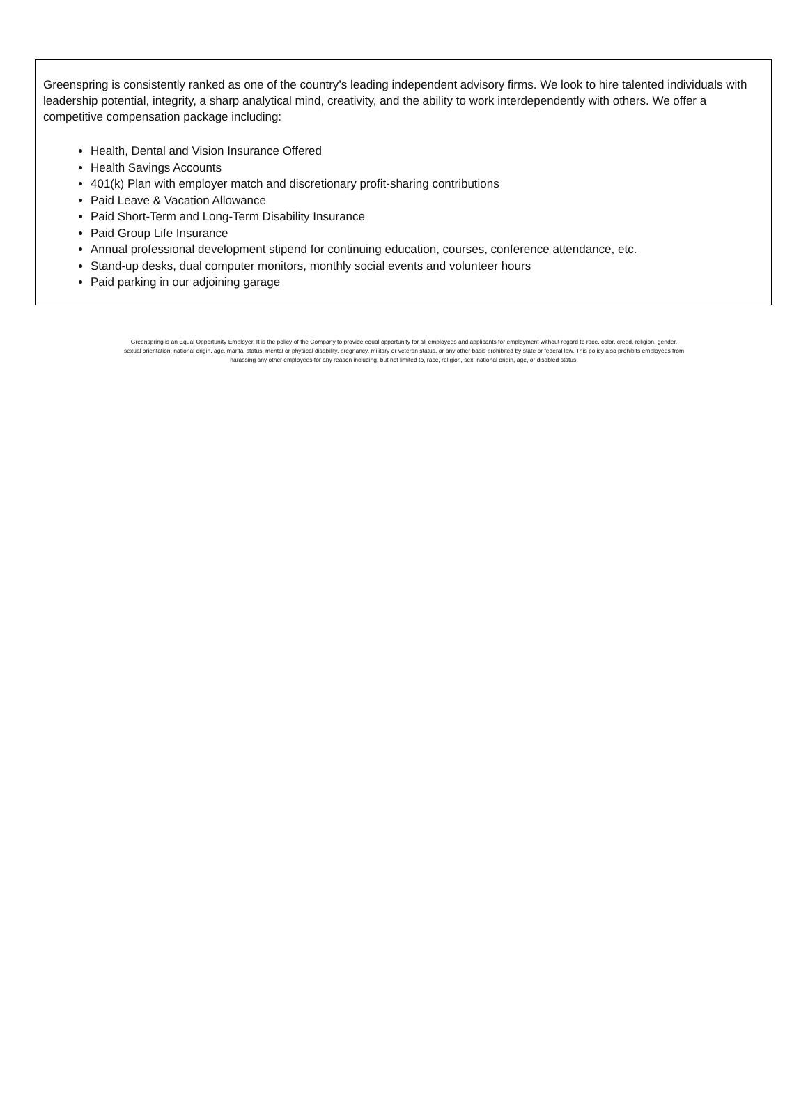Greenspring is consistently ranked as one of the country’s leading independent advisory firms. We look to hire talented individuals with leadership potential, integrity, a sharp analytical mind, creativity, and the ability to work interdependently with others. We offer a competitive compensation package including:
Health, Dental and Vision Insurance Offered
Health Savings Accounts
401(k) Plan with employer match and discretionary profit-sharing contributions
Paid Leave & Vacation Allowance
Paid Short-Term and Long-Term Disability Insurance
Paid Group Life Insurance
Annual professional development stipend for continuing education, courses, conference attendance, etc.
Stand-up desks, dual computer monitors, monthly social events and volunteer hours
Paid parking in our adjoining garage
Greenspring is an Equal Opportunity Employer. It is the policy of the Company to provide equal opportunity for all employees and applicants for employment without regard to race, color, creed, religion, gender, sexual orientation, national origin, age, marital status, mental or physical disability, pregnancy, military or veteran status, or any other basis prohibited by state or federal law. This policy also prohibits employees from harassing any other employees for any reason including, but not limited to, race, religion, sex, national origin, age, or disabled status.